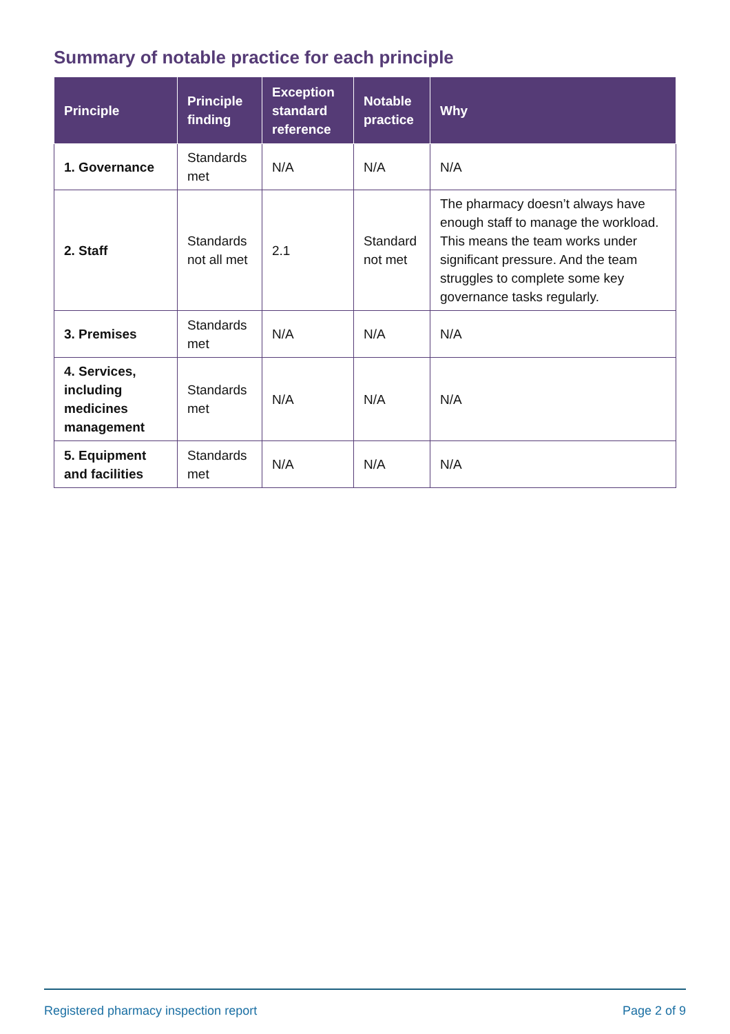Summary of notable practice for each principle
| Principle | Principle finding | Exception standard reference | Notable practice | Why |
| --- | --- | --- | --- | --- |
| 1. Governance | Standards met | N/A | N/A | N/A |
| 2. Staff | Standards not all met | 2.1 | Standard not met | The pharmacy doesn’t always have enough staff to manage the workload. This means the team works under significant pressure. And the team struggles to complete some key governance tasks regularly. |
| 3. Premises | Standards met | N/A | N/A | N/A |
| 4. Services, including medicines management | Standards met | N/A | N/A | N/A |
| 5. Equipment and facilities | Standards met | N/A | N/A | N/A |
Registered pharmacy inspection report Page 2 of 9